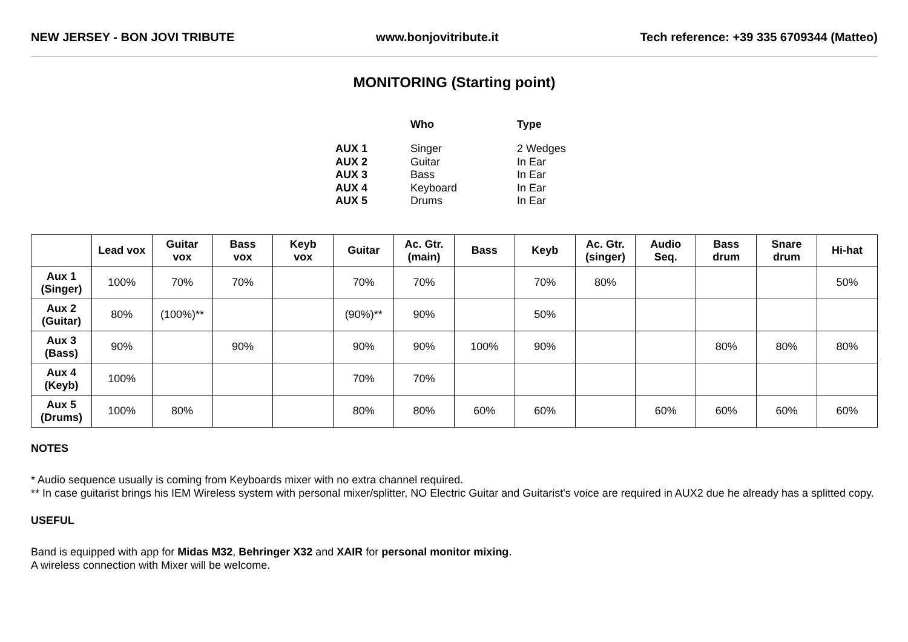NEW JERSEY - BON JOVI TRIBUTE www.bonjovitribute.it Tech reference: +39 335 6709344 (Matteo)
MONITORING (Starting point)
| | Who | Type |
| --- | --- | --- |
| AUX 1 | Singer | 2 Wedges |
| AUX 2 | Guitar | In Ear |
| AUX 3 | Bass | In Ear |
| AUX 4 | Keyboard | In Ear |
| AUX 5 | Drums | In Ear |
| | Lead vox | Guitar vox | Bass vox | Keyb vox | Guitar | Ac. Gtr. (main) | Bass | Keyb | Ac. Gtr. (singer) | Audio Seq. | Bass drum | Snare drum | Hi-hat |
| --- | --- | --- | --- | --- | --- | --- | --- | --- | --- | --- | --- | --- | --- |
| Aux 1 (Singer) | 100% | 70% | 70% | | 70% | 70% | | 70% | 80% | | | | 50% |
| Aux 2 (Guitar) | 80% | (100%)** | | | (90%)** | 90% | | 50% | | | | | |
| Aux 3 (Bass) | 90% | | 90% | | 90% | 90% | 100% | 90% | | | 80% | 80% | 80% |
| Aux 4 (Keyb) | 100% | | | | 70% | 70% | | | | | | | |
| Aux 5 (Drums) | 100% | 80% | | | 80% | 80% | 60% | 60% | | 60% | 60% | 60% | 60% |
NOTES
* Audio sequence usually is coming from Keyboards mixer with no extra channel required.
** In case guitarist brings his IEM Wireless system with personal mixer/splitter, NO Electric Guitar and Guitarist's voice are required in AUX2 due he already has a splitted copy.
USEFUL
Band is equipped with app for Midas M32, Behringer X32 and XAIR for personal monitor mixing.
A wireless connection with Mixer will be welcome.